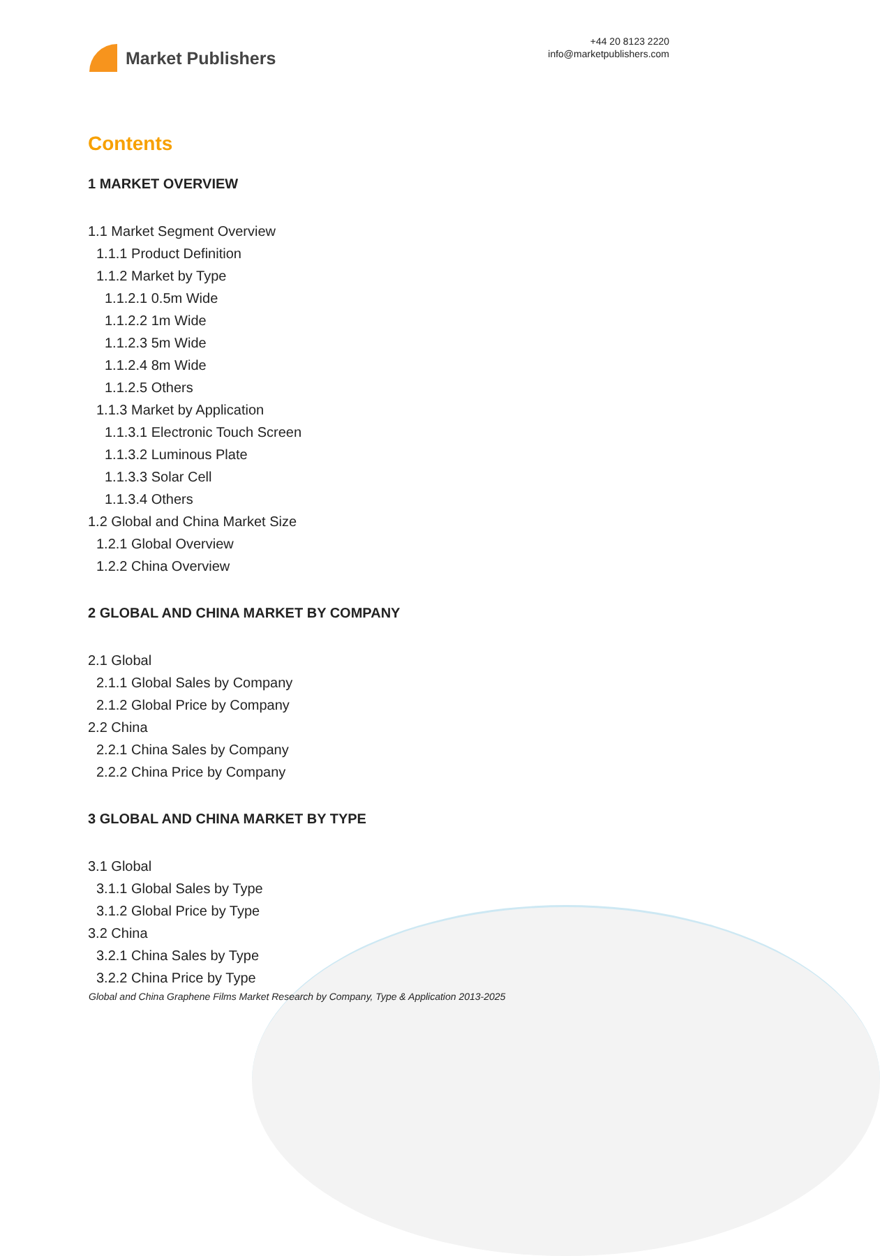Market Publishers
+44 20 8123 2220
info@marketpublishers.com
Contents
1 MARKET OVERVIEW
1.1 Market Segment Overview
1.1.1 Product Definition
1.1.2 Market by Type
1.1.2.1 0.5m Wide
1.1.2.2 1m Wide
1.1.2.3 5m Wide
1.1.2.4 8m Wide
1.1.2.5 Others
1.1.3 Market by Application
1.1.3.1 Electronic Touch Screen
1.1.3.2 Luminous Plate
1.1.3.3 Solar Cell
1.1.3.4 Others
1.2 Global and China Market Size
1.2.1 Global Overview
1.2.2 China Overview
2 GLOBAL AND CHINA MARKET BY COMPANY
2.1 Global
2.1.1 Global Sales by Company
2.1.2 Global Price by Company
2.2 China
2.2.1 China Sales by Company
2.2.2 China Price by Company
3 GLOBAL AND CHINA MARKET BY TYPE
3.1 Global
3.1.1 Global Sales by Type
3.1.2 Global Price by Type
3.2 China
3.2.1 China Sales by Type
3.2.2 China Price by Type
Global and China Graphene Films Market Research by Company, Type & Application 2013-2025